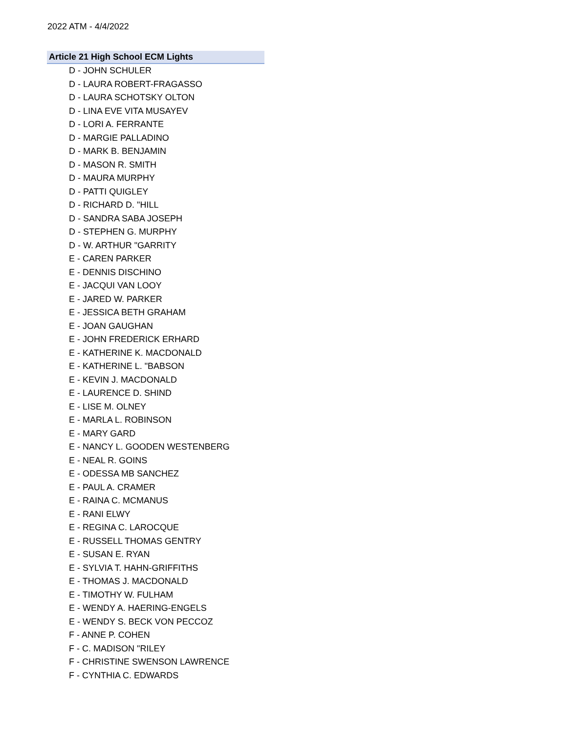2022 ATM - 4/4/2022
Article 21 High School ECM Lights
D - JOHN SCHULER
D - LAURA ROBERT-FRAGASSO
D - LAURA SCHOTSKY OLTON
D - LINA EVE VITA MUSAYEV
D - LORI A. FERRANTE
D - MARGIE PALLADINO
D - MARK B. BENJAMIN
D - MASON R. SMITH
D - MAURA MURPHY
D - PATTI QUIGLEY
D - RICHARD D. "HILL
D - SANDRA SABA JOSEPH
D - STEPHEN G. MURPHY
D - W. ARTHUR "GARRITY
E - CAREN PARKER
E - DENNIS DISCHINO
E - JACQUI VAN LOOY
E - JARED W. PARKER
E - JESSICA BETH GRAHAM
E - JOAN GAUGHAN
E - JOHN FREDERICK ERHARD
E - KATHERINE K. MACDONALD
E - KATHERINE L. "BABSON
E - KEVIN J. MACDONALD
E - LAURENCE D. SHIND
E - LISE M. OLNEY
E - MARLA L. ROBINSON
E - MARY GARD
E - NANCY L. GOODEN WESTENBERG
E - NEAL R. GOINS
E - ODESSA MB SANCHEZ
E - PAUL A. CRAMER
E - RAINA C. MCMANUS
E - RANI ELWY
E - REGINA C. LAROCQUE
E - RUSSELL THOMAS GENTRY
E - SUSAN E. RYAN
E - SYLVIA T. HAHN-GRIFFITHS
E - THOMAS J. MACDONALD
E - TIMOTHY W. FULHAM
E - WENDY A. HAERING-ENGELS
E - WENDY S. BECK VON PECCOZ
F - ANNE P. COHEN
F - C. MADISON "RILEY
F - CHRISTINE SWENSON LAWRENCE
F - CYNTHIA C. EDWARDS